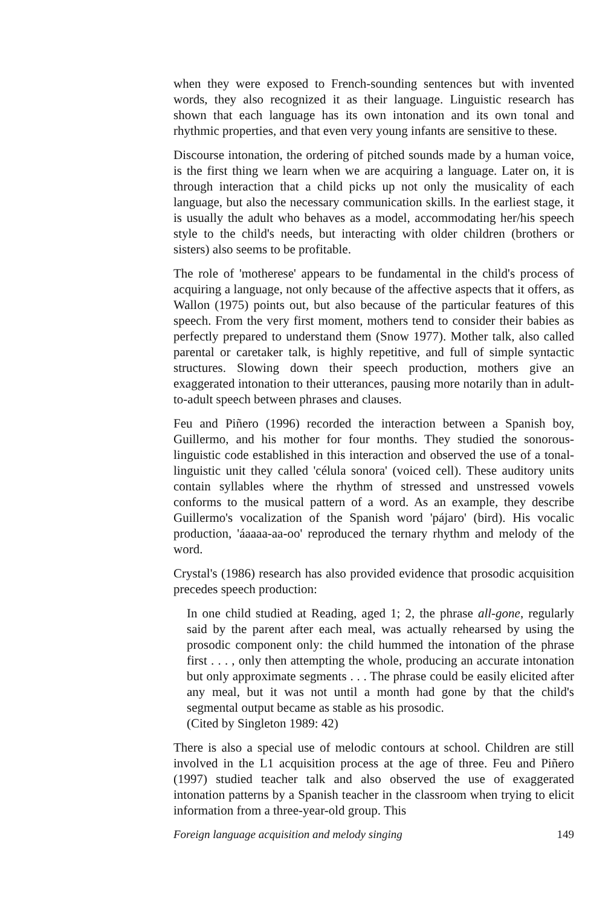when they were exposed to French-sounding sentences but with invented words, they also recognized it as their language. Linguistic research has shown that each language has its own intonation and its own tonal and rhythmic properties, and that even very young infants are sensitive to these.
Discourse intonation, the ordering of pitched sounds made by a human voice, is the first thing we learn when we are acquiring a language. Later on, it is through interaction that a child picks up not only the musicality of each language, but also the necessary communication skills. In the earliest stage, it is usually the adult who behaves as a model, accommodating her/his speech style to the child's needs, but interacting with older children (brothers or sisters) also seems to be profitable.
The role of 'motherese' appears to be fundamental in the child's process of acquiring a language, not only because of the affective aspects that it offers, as Wallon (1975) points out, but also because of the particular features of this speech. From the very first moment, mothers tend to consider their babies as perfectly prepared to understand them (Snow 1977). Mother talk, also called parental or caretaker talk, is highly repetitive, and full of simple syntactic structures. Slowing down their speech production, mothers give an exaggerated intonation to their utterances, pausing more notarily than in adult-to-adult speech between phrases and clauses.
Feu and Piñero (1996) recorded the interaction between a Spanish boy, Guillermo, and his mother for four months. They studied the sonorous-linguistic code established in this interaction and observed the use of a tonal-linguistic unit they called 'célula sonora' (voiced cell). These auditory units contain syllables where the rhythm of stressed and unstressed vowels conforms to the musical pattern of a word. As an example, they describe Guillermo's vocalization of the Spanish word 'pájaro' (bird). His vocalic production, 'áaaaa-aa-oo' reproduced the ternary rhythm and melody of the word.
Crystal's (1986) research has also provided evidence that prosodic acquisition precedes speech production:
In one child studied at Reading, aged 1; 2, the phrase all-gone, regularly said by the parent after each meal, was actually rehearsed by using the prosodic component only: the child hummed the intonation of the phrase first . . . , only then attempting the whole, producing an accurate intonation but only approximate segments . . . The phrase could be easily elicited after any meal, but it was not until a month had gone by that the child's segmental output became as stable as his prosodic.
(Cited by Singleton 1989: 42)
There is also a special use of melodic contours at school. Children are still involved in the L1 acquisition process at the age of three. Feu and Piñero (1997) studied teacher talk and also observed the use of exaggerated intonation patterns by a Spanish teacher in the classroom when trying to elicit information from a three-year-old group. This
Foreign language acquisition and melody singing 149